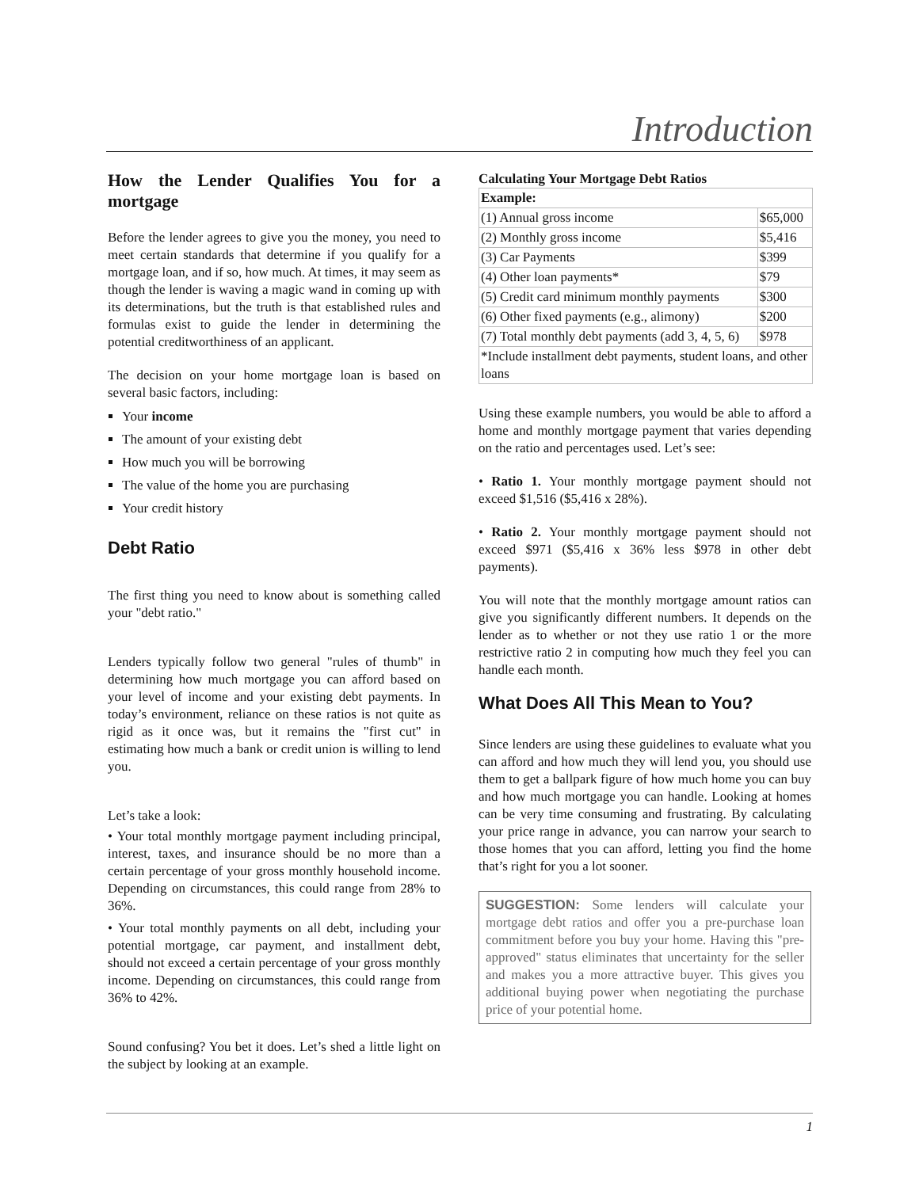Introduction
How the Lender Qualifies You for a mortgage
Before the lender agrees to give you the money, you need to meet certain standards that determine if you qualify for a mortgage loan, and if so, how much. At times, it may seem as though the lender is waving a magic wand in coming up with its determinations, but the truth is that established rules and formulas exist to guide the lender in determining the potential creditworthiness of an applicant.
The decision on your home mortgage loan is based on several basic factors, including:
Your income
The amount of your existing debt
How much you will be borrowing
The value of the home you are purchasing
Your credit history
Debt Ratio
The first thing you need to know about is something called your "debt ratio."
Lenders typically follow two general "rules of thumb" in determining how much mortgage you can afford based on your level of income and your existing debt payments. In today’s environment, reliance on these ratios is not quite as rigid as it once was, but it remains the "first cut" in estimating how much a bank or credit union is willing to lend you.
Let’s take a look:
• Your total monthly mortgage payment including principal, interest, taxes, and insurance should be no more than a certain percentage of your gross monthly household income. Depending on circumstances, this could range from 28% to 36%.
• Your total monthly payments on all debt, including your potential mortgage, car payment, and installment debt, should not exceed a certain percentage of your gross monthly income. Depending on circumstances, this could range from 36% to 42%.
Sound confusing? You bet it does. Let’s shed a little light on the subject by looking at an example.
Calculating Your Mortgage Debt Ratios
| Example: | |
| --- | --- |
| (1) Annual gross income | $65,000 |
| (2) Monthly gross income | $5,416 |
| (3) Car Payments | $399 |
| (4) Other loan payments* | $79 |
| (5) Credit card minimum monthly payments | $300 |
| (6) Other fixed payments (e.g., alimony) | $200 |
| (7) Total monthly debt payments (add 3, 4, 5, 6) | $978 |
| *Include installment debt payments, student loans, and other loans | |
Using these example numbers, you would be able to afford a home and monthly mortgage payment that varies depending on the ratio and percentages used. Let’s see:
• Ratio 1. Your monthly mortgage payment should not exceed $1,516 ($5,416 x 28%).
• Ratio 2. Your monthly mortgage payment should not exceed $971 ($5,416 x 36% less $978 in other debt payments).
You will note that the monthly mortgage amount ratios can give you significantly different numbers. It depends on the lender as to whether or not they use ratio 1 or the more restrictive ratio 2 in computing how much they feel you can handle each month.
What Does All This Mean to You?
Since lenders are using these guidelines to evaluate what you can afford and how much they will lend you, you should use them to get a ballpark figure of how much home you can buy and how much mortgage you can handle. Looking at homes can be very time consuming and frustrating. By calculating your price range in advance, you can narrow your search to those homes that you can afford, letting you find the home that’s right for you a lot sooner.
SUGGESTION: Some lenders will calculate your mortgage debt ratios and offer you a pre-purchase loan commitment before you buy your home. Having this "pre-approved" status eliminates that uncertainty for the seller and makes you a more attractive buyer. This gives you additional buying power when negotiating the purchase price of your potential home.
1